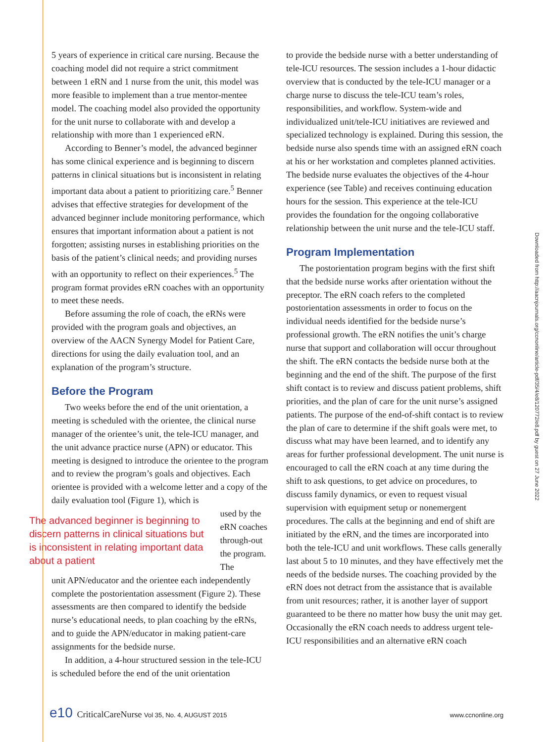5 years of experience in critical care nursing. Because the coaching model did not require a strict commitment between 1 eRN and 1 nurse from the unit, this model was more feasible to implement than a true mentor-mentee model. The coaching model also provided the opportunity for the unit nurse to collaborate with and develop a relationship with more than 1 experienced eRN.
According to Benner’s model, the advanced beginner has some clinical experience and is beginning to discern patterns in clinical situations but is inconsistent in relating important data about a patient to prioritizing care.<sup>5</sup> Benner advises that effective strategies for development of the advanced beginner include monitoring performance, which ensures that important information about a patient is not forgotten; assisting nurses in establishing priorities on the basis of the patient’s clinical needs; and providing nurses with an opportunity to reflect on their experiences.<sup>5</sup> The program format provides eRN coaches with an opportunity to meet these needs.
Before assuming the role of coach, the eRNs were provided with the program goals and objectives, an overview of the AACN Synergy Model for Patient Care, directions for using the daily evaluation tool, and an explanation of the program’s structure.
Before the Program
Two weeks before the end of the unit orientation, a meeting is scheduled with the orientee, the clinical nurse manager of the orientee’s unit, the tele-ICU manager, and the unit advance practice nurse (APN) or educator. This meeting is designed to introduce the orientee to the program and to review the program’s goals and objectives. Each orientee is provided with a welcome letter and a copy of the daily evaluation tool (Figure 1), which is
The advanced beginner is beginning to discern patterns in clinical situations but is inconsistent in relating important data about a patient
used by the eRN coaches through-out the program. The
unit APN/educator and the orientee each independently complete the postorientation assessment (Figure 2). These assessments are then compared to identify the bedside nurse’s educational needs, to plan coaching by the eRNs, and to guide the APN/educator in making patient-care assignments for the bedside nurse.
In addition, a 4-hour structured session in the tele-ICU is scheduled before the end of the unit orientation
to provide the bedside nurse with a better understanding of tele-ICU resources. The session includes a 1-hour didactic overview that is conducted by the tele-ICU manager or a charge nurse to discuss the tele-ICU team’s roles, responsibilities, and workflow. System-wide and individualized unit/tele-ICU initiatives are reviewed and specialized technology is explained. During this session, the bedside nurse also spends time with an assigned eRN coach at his or her workstation and completes planned activities. The bedside nurse evaluates the objectives of the 4-hour experience (see Table) and receives continuing education hours for the session. This experience at the tele-ICU provides the foundation for the ongoing collaborative relationship between the unit nurse and the tele-ICU staff.
Program Implementation
The postorientation program begins with the first shift that the bedside nurse works after orientation without the preceptor. The eRN coach refers to the completed postorientation assessments in order to focus on the individual needs identified for the bedside nurse’s professional growth. The eRN notifies the unit’s charge nurse that support and collaboration will occur throughout the shift. The eRN contacts the bedside nurse both at the beginning and the end of the shift. The purpose of the first shift contact is to review and discuss patient problems, shift priorities, and the plan of care for the unit nurse’s assigned patients. The purpose of the end-of-shift contact is to review the plan of care to determine if the shift goals were met, to discuss what may have been learned, and to identify any areas for further professional development. The unit nurse is encouraged to call the eRN coach at any time during the shift to ask questions, to get advice on procedures, to discuss family dynamics, or even to request visual supervision with equipment setup or nonemergent procedures. The calls at the beginning and end of shift are initiated by the eRN, and the times are incorporated into both the tele-ICU and unit workflows. These calls generally last about 5 to 10 minutes, and they have effectively met the needs of the bedside nurses. The coaching provided by the eRN does not detract from the assistance that is available from unit resources; rather, it is another layer of support guaranteed to be there no matter how busy the unit may get. Occasionally the eRN coach needs to address urgent tele-ICU responsibilities and an alternative eRN coach
Downloaded from http://aacnjournals.org/ccnonline/article-pdf/35/4/e8/120772/e8.pdf by guest on 27 June 2022
e10 CriticalCareNurse Vol 35, No. 4, AUGUST 2015 www.ccnonline.org